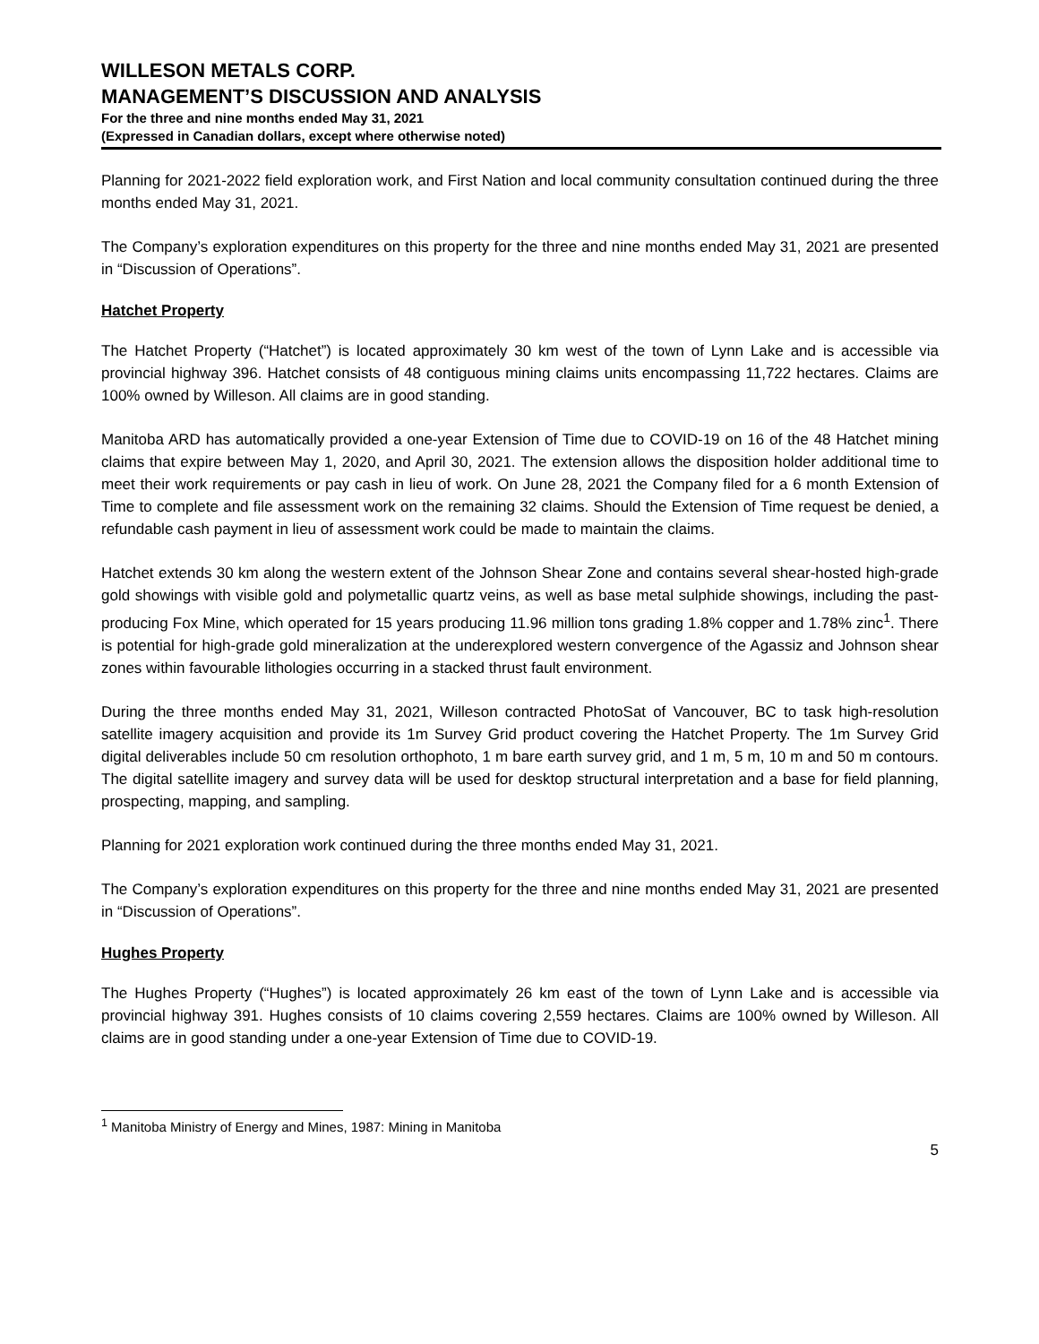WILLESON METALS CORP.
MANAGEMENT’S DISCUSSION AND ANALYSIS
For the three and nine months ended May 31, 2021
(Expressed in Canadian dollars, except where otherwise noted)
Planning for 2021-2022 field exploration work, and First Nation and local community consultation continued during the three months ended May 31, 2021.
The Company’s exploration expenditures on this property for the three and nine months ended May 31, 2021 are presented in “Discussion of Operations”.
Hatchet Property
The Hatchet Property (“Hatchet”) is located approximately 30 km west of the town of Lynn Lake and is accessible via provincial highway 396. Hatchet consists of 48 contiguous mining claims units encompassing 11,722 hectares. Claims are 100% owned by Willeson. All claims are in good standing.
Manitoba ARD has automatically provided a one-year Extension of Time due to COVID-19 on 16 of the 48 Hatchet mining claims that expire between May 1, 2020, and April 30, 2021. The extension allows the disposition holder additional time to meet their work requirements or pay cash in lieu of work. On June 28, 2021 the Company filed for a 6 month Extension of Time to complete and file assessment work on the remaining 32 claims. Should the Extension of Time request be denied, a refundable cash payment in lieu of assessment work could be made to maintain the claims.
Hatchet extends 30 km along the western extent of the Johnson Shear Zone and contains several shear-hosted high-grade gold showings with visible gold and polymetallic quartz veins, as well as base metal sulphide showings, including the past-producing Fox Mine, which operated for 15 years producing 11.96 million tons grading 1.8% copper and 1.78% zinc<sup>1</sup>. There is potential for high-grade gold mineralization at the underexplored western convergence of the Agassiz and Johnson shear zones within favourable lithologies occurring in a stacked thrust fault environment.
During the three months ended May 31, 2021, Willeson contracted PhotoSat of Vancouver, BC to task high-resolution satellite imagery acquisition and provide its 1m Survey Grid product covering the Hatchet Property. The 1m Survey Grid digital deliverables include 50 cm resolution orthophoto, 1 m bare earth survey grid, and 1 m, 5 m, 10 m and 50 m contours. The digital satellite imagery and survey data will be used for desktop structural interpretation and a base for field planning, prospecting, mapping, and sampling.
Planning for 2021 exploration work continued during the three months ended May 31, 2021.
The Company’s exploration expenditures on this property for the three and nine months ended May 31, 2021 are presented in “Discussion of Operations”.
Hughes Property
The Hughes Property (“Hughes”) is located approximately 26 km east of the town of Lynn Lake and is accessible via provincial highway 391. Hughes consists of 10 claims covering 2,559 hectares. Claims are 100% owned by Willeson. All claims are in good standing under a one-year Extension of Time due to COVID-19.
<sup>1</sup> Manitoba Ministry of Energy and Mines, 1987: Mining in Manitoba
5